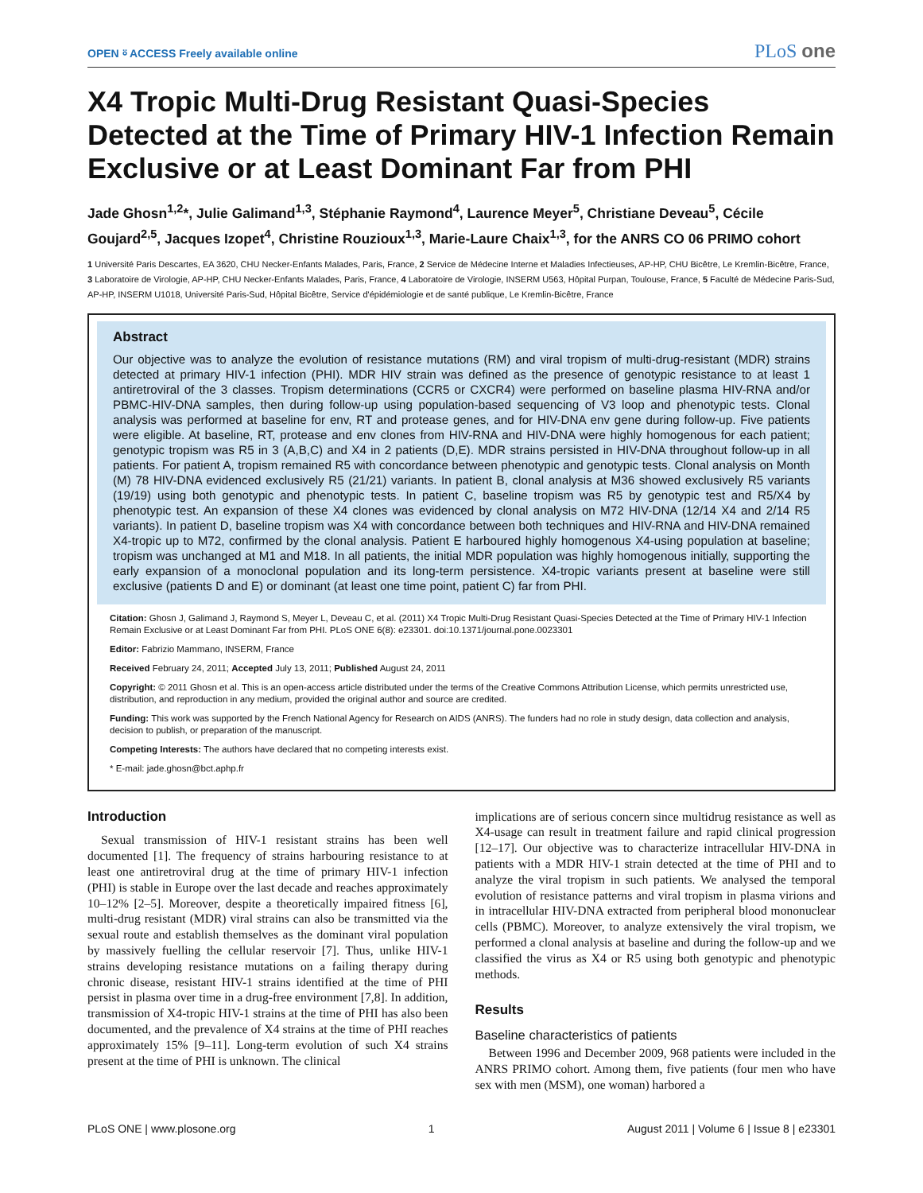OPEN ⍤ ACCESS Freely available online PLoS one
X4 Tropic Multi-Drug Resistant Quasi-Species Detected at the Time of Primary HIV-1 Infection Remain Exclusive or at Least Dominant Far from PHI
Jade Ghosn<sup>1,2</sup>*, Julie Galimand<sup>1,3</sup>, Stéphanie Raymond<sup>4</sup>, Laurence Meyer<sup>5</sup>, Christiane Deveau<sup>5</sup>, Cécile Goujard<sup>2,5</sup>, Jacques Izopet<sup>4</sup>, Christine Rouzioux<sup>1,3</sup>, Marie-Laure Chaix<sup>1,3</sup>, for the ANRS CO 06 PRIMO cohort
1 Université Paris Descartes, EA 3620, CHU Necker-Enfants Malades, Paris, France, 2 Service de Médecine Interne et Maladies Infectieuses, AP-HP, CHU Bicêtre, Le Kremlin-Bicêtre, France, 3 Laboratoire de Virologie, AP-HP, CHU Necker-Enfants Malades, Paris, France, 4 Laboratoire de Virologie, INSERM U563, Hôpital Purpan, Toulouse, France, 5 Faculté de Médecine Paris-Sud, AP-HP, INSERM U1018, Université Paris-Sud, Hôpital Bicêtre, Service d'épidémiologie et de santé publique, Le Kremlin-Bicêtre, France
Abstract
Our objective was to analyze the evolution of resistance mutations (RM) and viral tropism of multi-drug-resistant (MDR) strains detected at primary HIV-1 infection (PHI). MDR HIV strain was defined as the presence of genotypic resistance to at least 1 antiretroviral of the 3 classes. Tropism determinations (CCR5 or CXCR4) were performed on baseline plasma HIV-RNA and/or PBMC-HIV-DNA samples, then during follow-up using population-based sequencing of V3 loop and phenotypic tests. Clonal analysis was performed at baseline for env, RT and protease genes, and for HIV-DNA env gene during follow-up. Five patients were eligible. At baseline, RT, protease and env clones from HIV-RNA and HIV-DNA were highly homogenous for each patient; genotypic tropism was R5 in 3 (A,B,C) and X4 in 2 patients (D,E). MDR strains persisted in HIV-DNA throughout follow-up in all patients. For patient A, tropism remained R5 with concordance between phenotypic and genotypic tests. Clonal analysis on Month (M) 78 HIV-DNA evidenced exclusively R5 (21/21) variants. In patient B, clonal analysis at M36 showed exclusively R5 variants (19/19) using both genotypic and phenotypic tests. In patient C, baseline tropism was R5 by genotypic test and R5/X4 by phenotypic test. An expansion of these X4 clones was evidenced by clonal analysis on M72 HIV-DNA (12/14 X4 and 2/14 R5 variants). In patient D, baseline tropism was X4 with concordance between both techniques and HIV-RNA and HIV-DNA remained X4-tropic up to M72, confirmed by the clonal analysis. Patient E harboured highly homogenous X4-using population at baseline; tropism was unchanged at M1 and M18. In all patients, the initial MDR population was highly homogenous initially, supporting the early expansion of a monoclonal population and its long-term persistence. X4-tropic variants present at baseline were still exclusive (patients D and E) or dominant (at least one time point, patient C) far from PHI.
Citation: Ghosn J, Galimand J, Raymond S, Meyer L, Deveau C, et al. (2011) X4 Tropic Multi-Drug Resistant Quasi-Species Detected at the Time of Primary HIV-1 Infection Remain Exclusive or at Least Dominant Far from PHI. PLoS ONE 6(8): e23301. doi:10.1371/journal.pone.0023301
Editor: Fabrizio Mammano, INSERM, France
Received February 24, 2011; Accepted July 13, 2011; Published August 24, 2011
Copyright: © 2011 Ghosn et al. This is an open-access article distributed under the terms of the Creative Commons Attribution License, which permits unrestricted use, distribution, and reproduction in any medium, provided the original author and source are credited.
Funding: This work was supported by the French National Agency for Research on AIDS (ANRS). The funders had no role in study design, data collection and analysis, decision to publish, or preparation of the manuscript.
Competing Interests: The authors have declared that no competing interests exist.
* E-mail: jade.ghosn@bct.aphp.fr
Introduction
Sexual transmission of HIV-1 resistant strains has been well documented [1]. The frequency of strains harbouring resistance to at least one antiretroviral drug at the time of primary HIV-1 infection (PHI) is stable in Europe over the last decade and reaches approximately 10–12% [2–5]. Moreover, despite a theoretically impaired fitness [6], multi-drug resistant (MDR) viral strains can also be transmitted via the sexual route and establish themselves as the dominant viral population by massively fuelling the cellular reservoir [7]. Thus, unlike HIV-1 strains developing resistance mutations on a failing therapy during chronic disease, resistant HIV-1 strains identified at the time of PHI persist in plasma over time in a drug-free environment [7,8]. In addition, transmission of X4-tropic HIV-1 strains at the time of PHI has also been documented, and the prevalence of X4 strains at the time of PHI reaches approximately 15% [9–11]. Long-term evolution of such X4 strains present at the time of PHI is unknown. The clinical
implications are of serious concern since multidrug resistance as well as X4-usage can result in treatment failure and rapid clinical progression [12–17]. Our objective was to characterize intracellular HIV-DNA in patients with a MDR HIV-1 strain detected at the time of PHI and to analyze the viral tropism in such patients. We analysed the temporal evolution of resistance patterns and viral tropism in plasma virions and in intracellular HIV-DNA extracted from peripheral blood mononuclear cells (PBMC). Moreover, to analyze extensively the viral tropism, we performed a clonal analysis at baseline and during the follow-up and we classified the virus as X4 or R5 using both genotypic and phenotypic methods.
Results
Baseline characteristics of patients
Between 1996 and December 2009, 968 patients were included in the ANRS PRIMO cohort. Among them, five patients (four men who have sex with men (MSM), one woman) harbored a
PLoS ONE | www.plosone.org 1 August 2011 | Volume 6 | Issue 8 | e23301